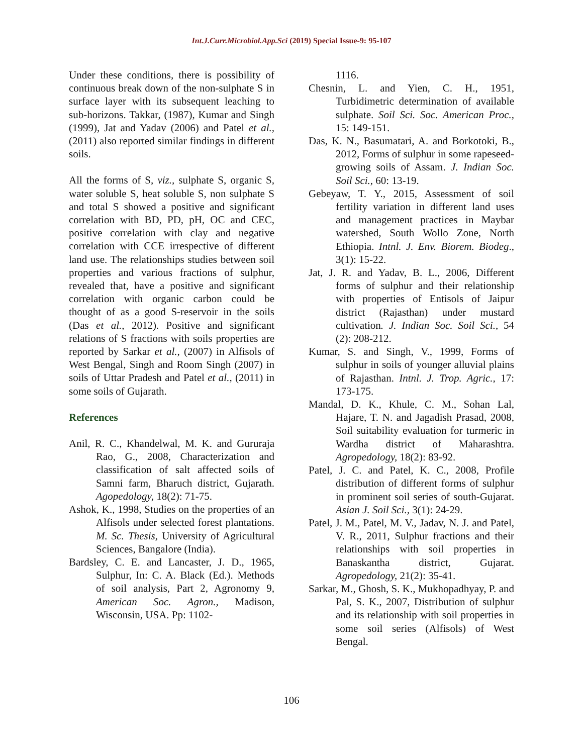Int.J.Curr.Microbiol.App.Sci (2019) Special Issue-9: 95-107
Under these conditions, there is possibility of continuous break down of the non-sulphate S in surface layer with its subsequent leaching to sub-horizons. Takkar, (1987), Kumar and Singh (1999), Jat and Yadav (2006) and Patel et al., (2011) also reported similar findings in different soils.
All the forms of S, viz., sulphate S, organic S, water soluble S, heat soluble S, non sulphate S and total S showed a positive and significant correlation with BD, PD, pH, OC and CEC, positive correlation with clay and negative correlation with CCE irrespective of different land use. The relationships studies between soil properties and various fractions of sulphur, revealed that, have a positive and significant correlation with organic carbon could be thought of as a good S-reservoir in the soils (Das et al., 2012). Positive and significant relations of S fractions with soils properties are reported by Sarkar et al., (2007) in Alfisols of West Bengal, Singh and Room Singh (2007) in soils of Uttar Pradesh and Patel et al., (2011) in some soils of Gujarath.
References
Anil, R. C., Khandelwal, M. K. and Gururaja Rao, G., 2008, Characterization and classification of salt affected soils of Samni farm, Bharuch district, Gujarath. Agopedology, 18(2): 71-75.
Ashok, K., 1998, Studies on the properties of an Alfisols under selected forest plantations. M. Sc. Thesis, University of Agricultural Sciences, Bangalore (India).
Bardsley, C. E. and Lancaster, J. D., 1965, Sulphur, In: C. A. Black (Ed.). Methods of soil analysis, Part 2, Agronomy 9, American Soc. Agron., Madison, Wisconsin, USA. Pp: 1102-
1116.
Chesnin, L. and Yien, C. H., 1951, Turbidimetric determination of available sulphate. Soil Sci. Soc. American Proc., 15: 149-151.
Das, K. N., Basumatari, A. and Borkotoki, B., 2012, Forms of sulphur in some rapeseed-growing soils of Assam. J. Indian Soc. Soil Sci., 60: 13-19.
Gebeyaw, T. Y., 2015, Assessment of soil fertility variation in different land uses and management practices in Maybar watershed, South Wollo Zone, North Ethiopia. Intnl. J. Env. Biorem. Biodeg., 3(1): 15-22.
Jat, J. R. and Yadav, B. L., 2006, Different forms of sulphur and their relationship with properties of Entisols of Jaipur district (Rajasthan) under mustard cultivation. J. Indian Soc. Soil Sci., 54 (2): 208-212.
Kumar, S. and Singh, V., 1999, Forms of sulphur in soils of younger alluvial plains of Rajasthan. Intnl. J. Trop. Agric., 17: 173-175.
Mandal, D. K., Khule, C. M., Sohan Lal, Hajare, T. N. and Jagadish Prasad, 2008, Soil suitability evaluation for turmeric in Wardha district of Maharashtra. Agropedology, 18(2): 83-92.
Patel, J. C. and Patel, K. C., 2008, Profile distribution of different forms of sulphur in prominent soil series of south-Gujarat. Asian J. Soil Sci., 3(1): 24-29.
Patel, J. M., Patel, M. V., Jadav, N. J. and Patel, V. R., 2011, Sulphur fractions and their relationships with soil properties in Banaskantha district, Gujarat. Agropedology, 21(2): 35-41.
Sarkar, M., Ghosh, S. K., Mukhopadhyay, P. and Pal, S. K., 2007, Distribution of sulphur and its relationship with soil properties in some soil series (Alfisols) of West Bengal.
106